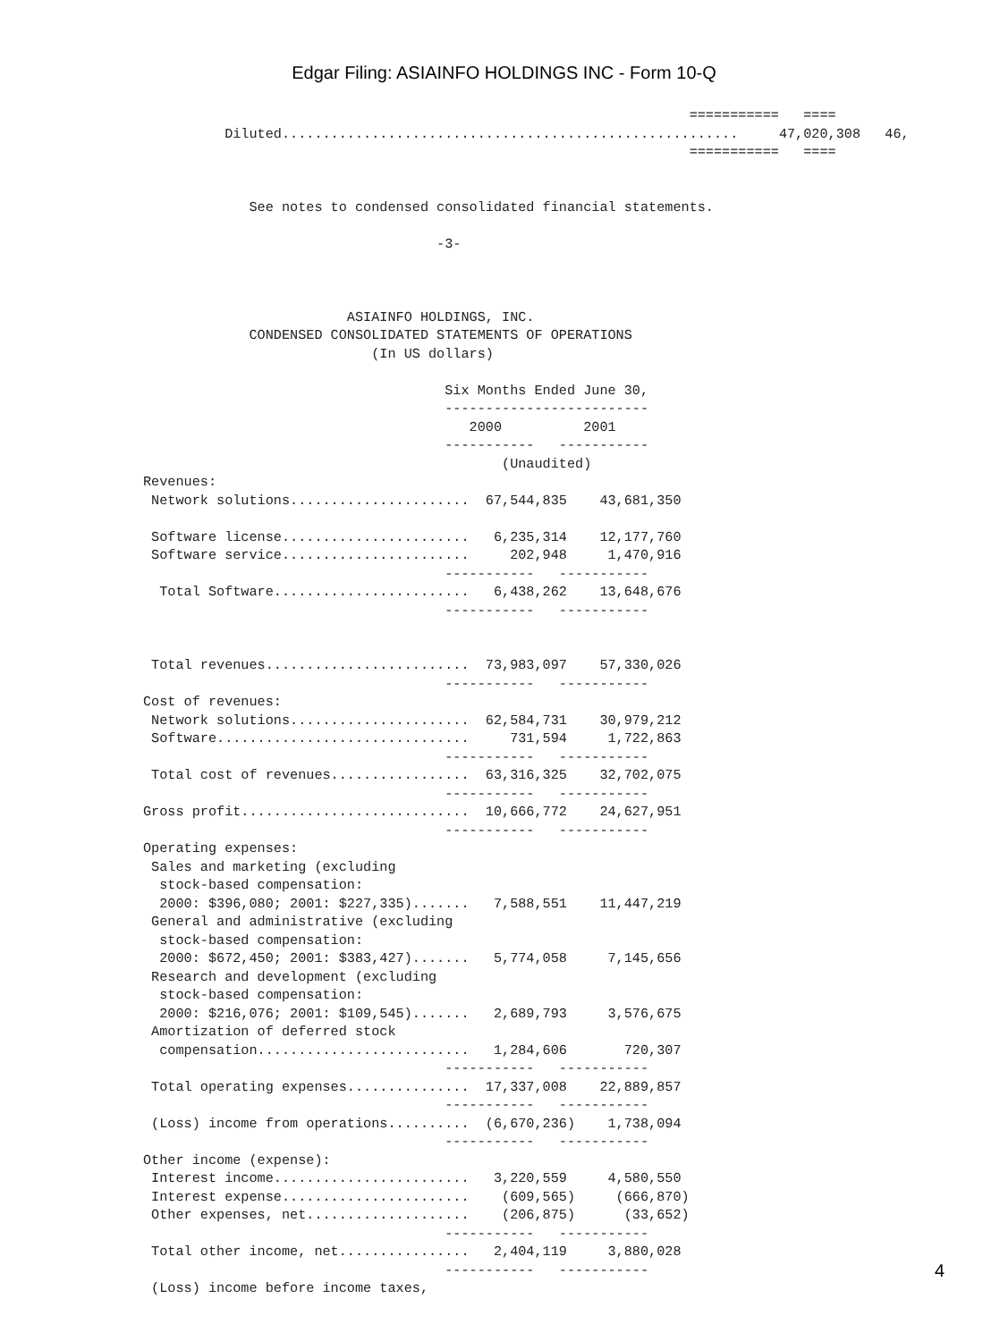Edgar Filing: ASIAINFO HOLDINGS INC - Form 10-Q
                                                                   ===========   ====
          Diluted........................................................     47,020,308   46,
                                                                   ===========   ====


             See notes to condensed consolidated financial statements.

                                    -3-



                         ASIAINFO HOLDINGS, INC.
             CONDENSED CONSOLIDATED STATEMENTS OF OPERATIONS
                            (In US dollars)

                                     Six Months Ended June 30,
                                     -------------------------
                                        2000          2001
                                     -----------   -----------
                                            (Unaudited)
Revenues:
 Network solutions......................  67,544,835    43,681,350

 Software license.......................   6,235,314    12,177,760
 Software service.......................     202,948     1,470,916
                                     -----------   -----------
  Total Software........................   6,438,262    13,648,676
                                     -----------   -----------


 Total revenues.........................  73,983,097    57,330,026
                                     -----------   -----------
Cost of revenues:
 Network solutions......................  62,584,731    30,979,212
 Software...............................     731,594     1,722,863
                                     -----------   -----------
 Total cost of revenues.................  63,316,325    32,702,075
                                     -----------   -----------
Gross profit............................  10,666,772    24,627,951
                                     -----------   -----------
Operating expenses:
 Sales and marketing (excluding
  stock-based compensation:
  2000: $396,080; 2001: $227,335).......   7,588,551    11,447,219
 General and administrative (excluding
  stock-based compensation:
  2000: $672,450; 2001: $383,427).......   5,774,058     7,145,656
 Research and development (excluding
  stock-based compensation:
  2000: $216,076; 2001: $109,545).......   2,689,793     3,576,675
 Amortization of deferred stock
  compensation..........................   1,284,606       720,307
                                     -----------   -----------
 Total operating expenses...............  17,337,008    22,889,857
                                     -----------   -----------
 (Loss) income from operations..........  (6,670,236)    1,738,094
                                     -----------   -----------
Other income (expense):
 Interest income........................   3,220,559     4,580,550
 Interest expense.......................    (609,565)     (666,870)
 Other expenses, net....................    (206,875)      (33,652)
                                     -----------   -----------
 Total other income, net................   2,404,119     3,880,028
                                     -----------   -----------
 (Loss) income before income taxes,
4